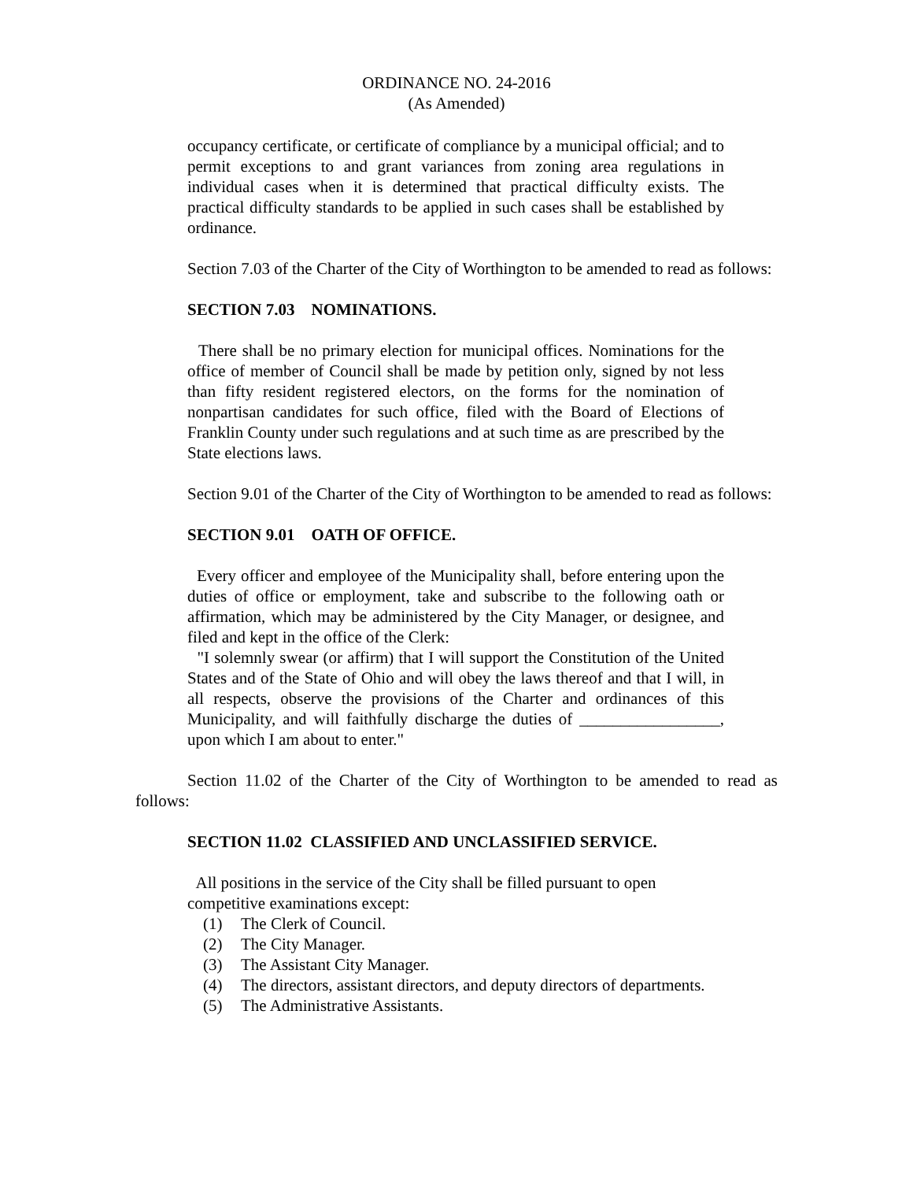ORDINANCE NO. 24-2016
(As Amended)
occupancy certificate, or certificate of compliance by a municipal official; and to permit exceptions to and grant variances from zoning area regulations in individual cases when it is determined that practical difficulty exists. The practical difficulty standards to be applied in such cases shall be established by ordinance.
Section 7.03 of the Charter of the City of Worthington to be amended to read as follows:
SECTION 7.03 NOMINATIONS.
There shall be no primary election for municipal offices. Nominations for the office of member of Council shall be made by petition only, signed by not less than fifty resident registered electors, on the forms for the nomination of nonpartisan candidates for such office, filed with the Board of Elections of Franklin County under such regulations and at such time as are prescribed by the State elections laws.
Section 9.01 of the Charter of the City of Worthington to be amended to read as follows:
SECTION 9.01 OATH OF OFFICE.
Every officer and employee of the Municipality shall, before entering upon the duties of office or employment, take and subscribe to the following oath or affirmation, which may be administered by the City Manager, or designee, and filed and kept in the office of the Clerk:
"I solemnly swear (or affirm) that I will support the Constitution of the United States and of the State of Ohio and will obey the laws thereof and that I will, in all respects, observe the provisions of the Charter and ordinances of this Municipality, and will faithfully discharge the duties of _________________, upon which I am about to enter."
Section 11.02 of the Charter of the City of Worthington to be amended to read as follows:
SECTION 11.02 CLASSIFIED AND UNCLASSIFIED SERVICE.
All positions in the service of the City shall be filled pursuant to open competitive examinations except:
(1) The Clerk of Council.
(2) The City Manager.
(3) The Assistant City Manager.
(4) The directors, assistant directors, and deputy directors of departments.
(5) The Administrative Assistants.